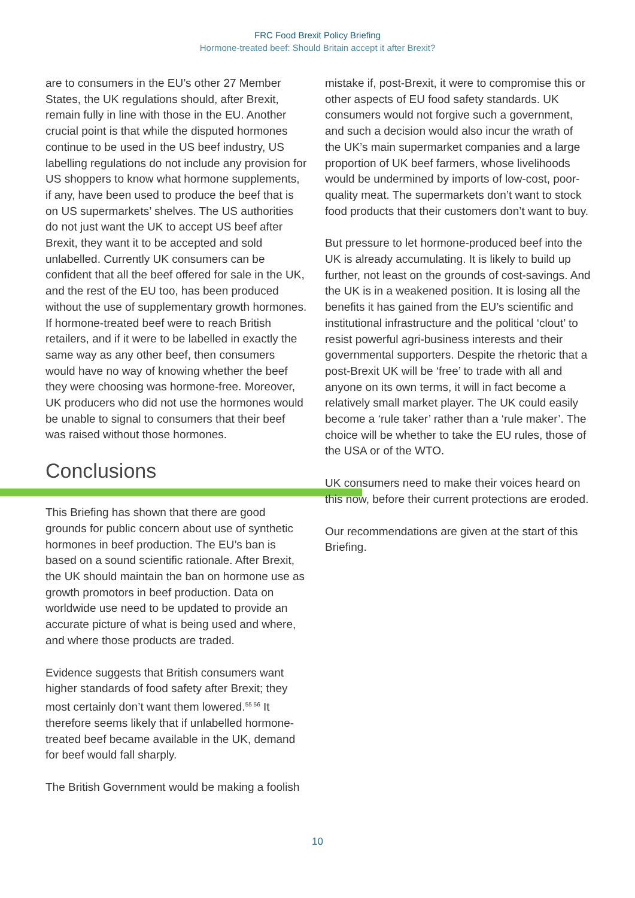FRC Food Brexit Policy Briefing
Hormone-treated beef: Should Britain accept it after Brexit?
are to consumers in the EU’s other 27 Member States, the UK regulations should, after Brexit, remain fully in line with those in the EU. Another crucial point is that while the disputed hormones continue to be used in the US beef industry, US labelling regulations do not include any provision for US shoppers to know what hormone supplements, if any, have been used to produce the beef that is on US supermarkets’ shelves. The US authorities do not just want the UK to accept US beef after Brexit, they want it to be accepted and sold unlabelled. Currently UK consumers can be confident that all the beef offered for sale in the UK, and the rest of the EU too, has been produced without the use of supplementary growth hormones. If hormone-treated beef were to reach British retailers, and if it were to be labelled in exactly the same way as any other beef, then consumers would have no way of knowing whether the beef they were choosing was hormone-free. Moreover, UK producers who did not use the hormones would be unable to signal to consumers that their beef was raised without those hormones.
Conclusions
This Briefing has shown that there are good grounds for public concern about use of synthetic hormones in beef production. The EU’s ban is based on a sound scientific rationale. After Brexit, the UK should maintain the ban on hormone use as growth promotors in beef production. Data on worldwide use need to be updated to provide an accurate picture of what is being used and where, and where those products are traded.
Evidence suggests that British consumers want higher standards of food safety after Brexit; they most certainly don’t want them lowered.<sup>55 56</sup> It therefore seems likely that if unlabelled hormone-treated beef became available in the UK, demand for beef would fall sharply.
The British Government would be making a foolish
mistake if, post-Brexit, it were to compromise this or other aspects of EU food safety standards. UK consumers would not forgive such a government, and such a decision would also incur the wrath of the UK’s main supermarket companies and a large proportion of UK beef farmers, whose livelihoods would be undermined by imports of low-cost, poor-quality meat. The supermarkets don’t want to stock food products that their customers don’t want to buy.
But pressure to let hormone-produced beef into the UK is already accumulating. It is likely to build up further, not least on the grounds of cost-savings. And the UK is in a weakened position. It is losing all the benefits it has gained from the EU’s scientific and institutional infrastructure and the political ‘clout’ to resist powerful agri-business interests and their governmental supporters. Despite the rhetoric that a post-Brexit UK will be ‘free’ to trade with all and anyone on its own terms, it will in fact become a relatively small market player. The UK could easily become a ‘rule taker’ rather than a ‘rule maker’. The choice will be whether to take the EU rules, those of the USA or of the WTO.
UK consumers need to make their voices heard on this now, before their current protections are eroded.
Our recommendations are given at the start of this Briefing.
10